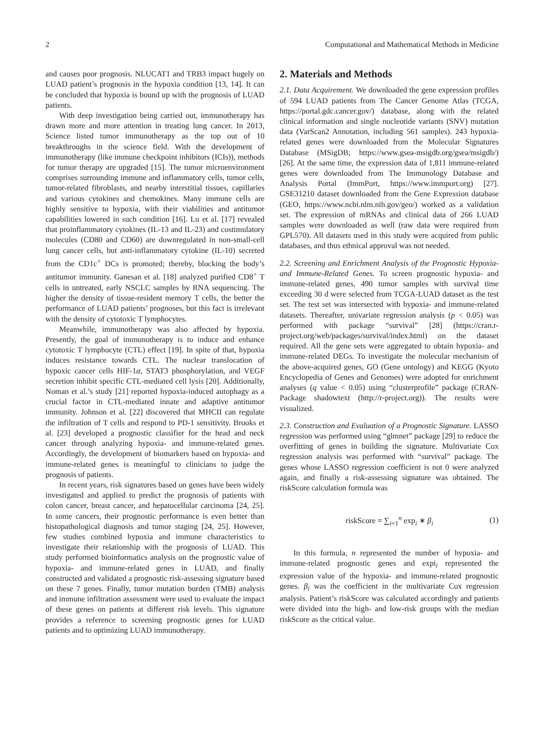2 Computational and Mathematical Methods in Medicine
and causes poor prognosis. NLUCAT1 and TRB3 impact hugely on LUAD patient’s prognosis in the hypoxia condition [13, 14]. It can be concluded that hypoxia is bound up with the prognosis of LUAD patients.
With deep investigation being carried out, immunotherapy has drawn more and more attention in treating lung cancer. In 2013, Science listed tumor immunotherapy as the top out of 10 breakthroughs in the science field. With the development of immunotherapy (like immune checkpoint inhibitors (ICIs)), methods for tumor therapy are upgraded [15]. The tumor microenvironment comprises surrounding immune and inflammatory cells, tumor cells, tumor-related fibroblasts, and nearby interstitial tissues, capillaries and various cytokines and chemokines. Many immune cells are highly sensitive to hypoxia, with their viabilities and antitumor capabilities lowered in such condition [16]. Lu et al. [17] revealed that proinflammatory cytokines (IL-13 and IL-23) and costimulatory molecules (CD80 and CD60) are downregulated in non-small-cell lung cancer cells, but anti-inflammatory cytokine (IL-10) secreted from the CD1c<sup>+</sup> DCs is promoted; thereby, blocking the body’s antitumor immunity. Ganesan et al. [18] analyzed purified CD8<sup>+</sup> T cells in untreated, early NSCLC samples by RNA sequencing. The higher the density of tissue-resident memory T cells, the better the performance of LUAD patients’ prognoses, but this fact is irrelevant with the density of cytotoxic T lymphocytes.
Meanwhile, immunotherapy was also affected by hypoxia. Presently, the goal of immunotherapy is to induce and enhance cytotoxic T lymphocyte (CTL) effect [19]. In spite of that, hypoxia induces resistance towards CTL. The nuclear translocation of hypoxic cancer cells HIF-1α, STAT3 phosphorylation, and VEGF secretion inhibit specific CTL-mediated cell lysis [20]. Additionally, Noman et al.’s study [21] reported hypoxia-induced autophagy as a crucial factor in CTL-mediated innate and adaptive antitumor immunity. Johnson et al. [22] discovered that MHCII can regulate the infiltration of T cells and respond to PD-1 sensitivity. Brooks et al. [23] developed a prognostic classifier for the head and neck cancer through analyzing hypoxia- and immune-related genes. Accordingly, the development of biomarkers based on hypoxia- and immune-related genes is meaningful to clinicians to judge the prognosis of patients.
In recent years, risk signatures based on genes have been widely investigated and applied to predict the prognosis of patients with colon cancer, breast cancer, and hepatocellular carcinoma [24, 25]. In some cancers, their prognostic performance is even better than histopathological diagnosis and tumor staging [24, 25]. However, few studies combined hypoxia and immune characteristics to investigate their relationship with the prognosis of LUAD. This study performed bioinformatics analysis on the prognostic value of hypoxia- and immune-related genes in LUAD, and finally constructed and validated a prognostic risk-assessing signature based on these 7 genes. Finally, tumor mutation burden (TMB) analysis and immune infiltration assessment were used to evaluate the impact of these genes on patients at different risk levels. This signature provides a reference to screening prognostic genes for LUAD patients and to optimizing LUAD immunotherapy.
2. Materials and Methods
2.1. Data Acquirement. We downloaded the gene expression profiles of 594 LUAD patients from The Cancer Genome Atlas (TCGA, https://portal.gdc.cancer.gov/) database, along with the related clinical information and single nucleotide variants (SNV) mutation data (VarScan2 Annotation, including 561 samples). 243 hypoxia-related genes were downloaded from the Molecular Signatures Database (MSigDB; https://www.gsea-msigdb.org/gsea/msigdb/) [26]. At the same time, the expression data of 1,811 immune-related genes were downloaded from The Immunology Database and Analysis Portal (ImmPort, https://www.immport.org) [27]. GSE31210 dataset downloaded from the Gene Expression database (GEO, https://www.ncbi.nlm.nih.gov/geo/) worked as a validation set. The expression of mRNAs and clinical data of 266 LUAD samples were downloaded as well (raw data were required from GPL570). All datasets used in this study were acquired from public databases, and thus ethnical approval was not needed.
2.2. Screening and Enrichment Analysis of the Prognostic Hypoxia- and Immune-Related Genes. To screen prognostic hypoxia- and immune-related genes, 490 tumor samples with survival time exceeding 30 d were selected from TCGA-LUAD dataset as the test set. The test set was intersected with hypoxia- and immune-related datasets. Thereafter, univariate regression analysis (p < 0.05) was performed with package “survival” [28] (https://cran.r-project.org/web/packages/survival/index.html) on the dataset required. All the gene sets were aggregated to obtain hypoxia- and immune-related DEGs. To investigate the molecular mechanism of the above-acquired genes, GO (Gene ontology) and KEGG (Kyoto Encyclopedia of Genes and Genomes) were adopted for enrichment analyses (q value < 0.05) using “clusterprofile” package (CRAN-Package shadowtext (http://r-project.org)). The results were visualized.
2.3. Construction and Evaluation of a Prognostic Signature. LASSO regression was performed using “glmnet” package [29] to reduce the overfitting of genes in building the signature. Multivariate Cox regression analysis was performed with “survival” package. The genes whose LASSO regression coefficient is not 0 were analyzed again, and finally a risk-assessing signature was obtained. The riskScore calculation formula was
riskScore = ∑<sub>i=1</sub><sup>n</sup> exp<sub>i</sub> ∗ β<sub>i</sub> (1)
In this formula, n represented the number of hypoxia- and immune-related prognostic genes and expi<sub>i</sub> represented the expression value of the hypoxia- and immune-related prognostic genes. β<sub>i</sub> was the coefficient in the multivariate Cox regression analysis. Patient’s riskScore was calculated accordingly and patients were divided into the high- and low-risk groups with the median riskScore as the critical value.